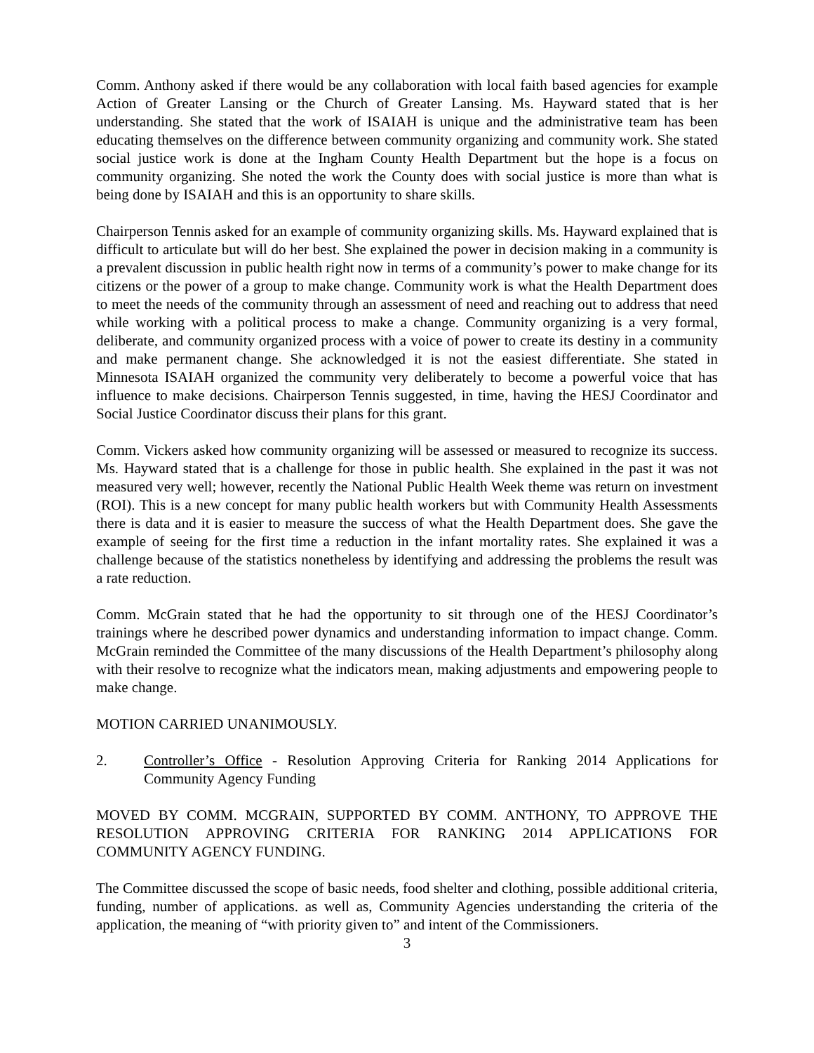Comm. Anthony asked if there would be any collaboration with local faith based agencies for example Action of Greater Lansing or the Church of Greater Lansing. Ms. Hayward stated that is her understanding. She stated that the work of ISAIAH is unique and the administrative team has been educating themselves on the difference between community organizing and community work. She stated social justice work is done at the Ingham County Health Department but the hope is a focus on community organizing. She noted the work the County does with social justice is more than what is being done by ISAIAH and this is an opportunity to share skills.
Chairperson Tennis asked for an example of community organizing skills. Ms. Hayward explained that is difficult to articulate but will do her best. She explained the power in decision making in a community is a prevalent discussion in public health right now in terms of a community’s power to make change for its citizens or the power of a group to make change. Community work is what the Health Department does to meet the needs of the community through an assessment of need and reaching out to address that need while working with a political process to make a change. Community organizing is a very formal, deliberate, and community organized process with a voice of power to create its destiny in a community and make permanent change. She acknowledged it is not the easiest differentiate. She stated in Minnesota ISAIAH organized the community very deliberately to become a powerful voice that has influence to make decisions. Chairperson Tennis suggested, in time, having the HESJ Coordinator and Social Justice Coordinator discuss their plans for this grant.
Comm. Vickers asked how community organizing will be assessed or measured to recognize its success. Ms. Hayward stated that is a challenge for those in public health. She explained in the past it was not measured very well; however, recently the National Public Health Week theme was return on investment (ROI). This is a new concept for many public health workers but with Community Health Assessments there is data and it is easier to measure the success of what the Health Department does. She gave the example of seeing for the first time a reduction in the infant mortality rates. She explained it was a challenge because of the statistics nonetheless by identifying and addressing the problems the result was a rate reduction.
Comm. McGrain stated that he had the opportunity to sit through one of the HESJ Coordinator’s trainings where he described power dynamics and understanding information to impact change. Comm. McGrain reminded the Committee of the many discussions of the Health Department’s philosophy along with their resolve to recognize what the indicators mean, making adjustments and empowering people to make change.
MOTION CARRIED UNANIMOUSLY.
2. Controller’s Office - Resolution Approving Criteria for Ranking 2014 Applications for Community Agency Funding
MOVED BY COMM. MCGRAIN, SUPPORTED BY COMM. ANTHONY, TO APPROVE THE RESOLUTION APPROVING CRITERIA FOR RANKING 2014 APPLICATIONS FOR COMMUNITY AGENCY FUNDING.
The Committee discussed the scope of basic needs, food shelter and clothing, possible additional criteria, funding, number of applications. as well as, Community Agencies understanding the criteria of the application, the meaning of “with priority given to” and intent of the Commissioners.
3